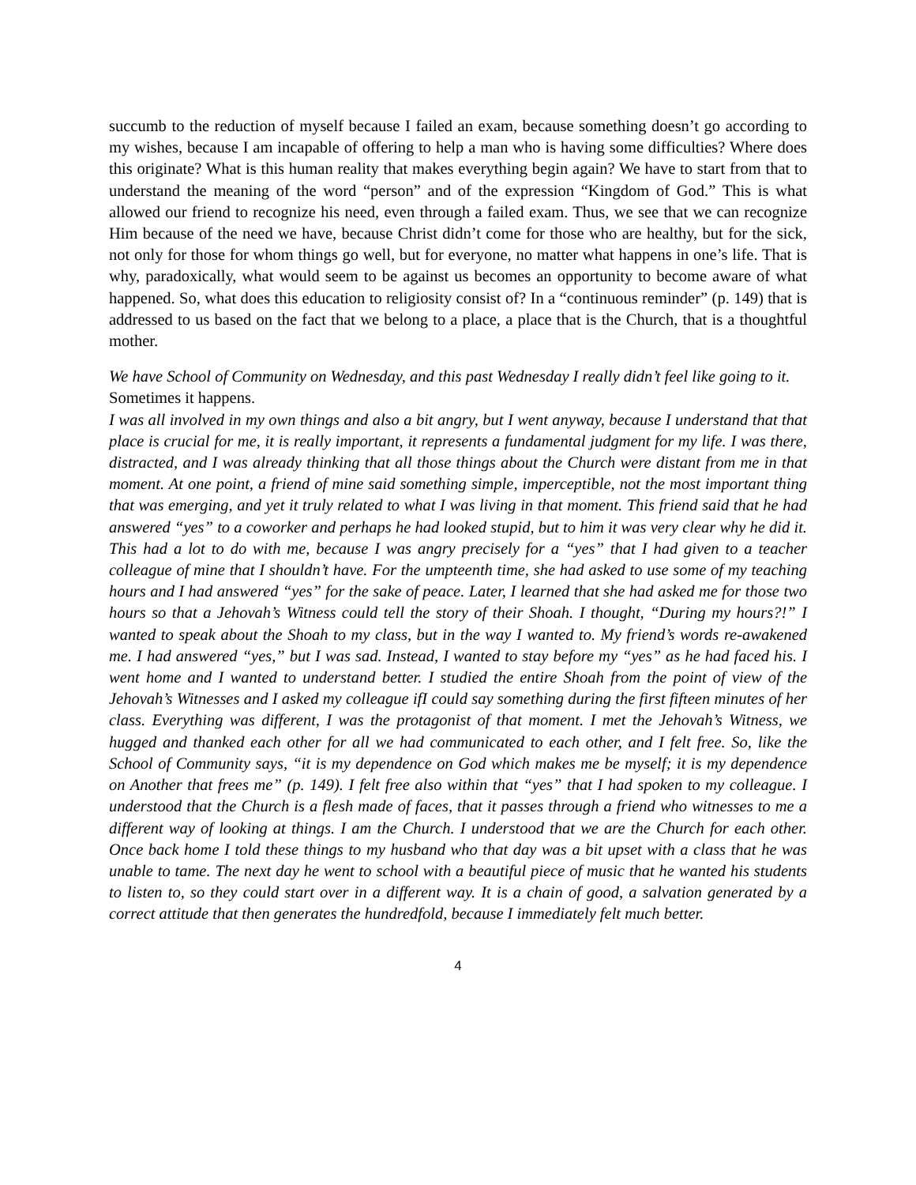succumb to the reduction of myself because I failed an exam, because something doesn’t go according to my wishes, because I am incapable of offering to help a man who is having some difficulties? Where does this originate? What is this human reality that makes everything begin again? We have to start from that to understand the meaning of the word “person” and of the expression “Kingdom of God.” This is what allowed our friend to recognize his need, even through a failed exam. Thus, we see that we can recognize Him because of the need we have, because Christ didn’t come for those who are healthy, but for the sick, not only for those for whom things go well, but for everyone, no matter what happens in one’s life. That is why, paradoxically, what would seem to be against us becomes an opportunity to become aware of what happened. So, what does this education to religiosity consist of? In a “continuous reminder” (p. 149) that is addressed to us based on the fact that we belong to a place, a place that is the Church, that is a thoughtful mother.
We have School of Community on Wednesday, and this past Wednesday I really didn’t feel like going to it.
Sometimes it happens.
I was all involved in my own things and also a bit angry, but I went anyway, because I understand that that place is crucial for me, it is really important, it represents a fundamental judgment for my life. I was there, distracted, and I was already thinking that all those things about the Church were distant from me in that moment. At one point, a friend of mine said something simple, imperceptible, not the most important thing that was emerging, and yet it truly related to what I was living in that moment. This friend said that he had answered “yes” to a coworker and perhaps he had looked stupid, but to him it was very clear why he did it. This had a lot to do with me, because I was angry precisely for a “yes” that I had given to a teacher colleague of mine that I shouldn’t have. For the umpteenth time, she had asked to use some of my teaching hours and I had answered “yes” for the sake of peace. Later, I learned that she had asked me for those two hours so that a Jehovah’s Witness could tell the story of their Shoah. I thought, “During my hours?!” I wanted to speak about the Shoah to my class, but in the way I wanted to. My friend’s words re-awakened me. I had answered “yes,” but I was sad. Instead, I wanted to stay before my “yes” as he had faced his. I went home and I wanted to understand better. I studied the entire Shoah from the point of view of the Jehovah’s Witnesses and I asked my colleague ifI could say something during the first fifteen minutes of her class. Everything was different, I was the protagonist of that moment. I met the Jehovah’s Witness, we hugged and thanked each other for all we had communicated to each other, and I felt free. So, like the School of Community says, “it is my dependence on God which makes me be myself; it is my dependence on Another that frees me” (p. 149). I felt free also within that “yes” that I had spoken to my colleague. I understood that the Church is a flesh made of faces, that it passes through a friend who witnesses to me a different way of looking at things. I am the Church. I understood that we are the Church for each other. Once back home I told these things to my husband who that day was a bit upset with a class that he was unable to tame. The next day he went to school with a beautiful piece of music that he wanted his students to listen to, so they could start over in a different way. It is a chain of good, a salvation generated by a correct attitude that then generates the hundredfold, because I immediately felt much better.
4